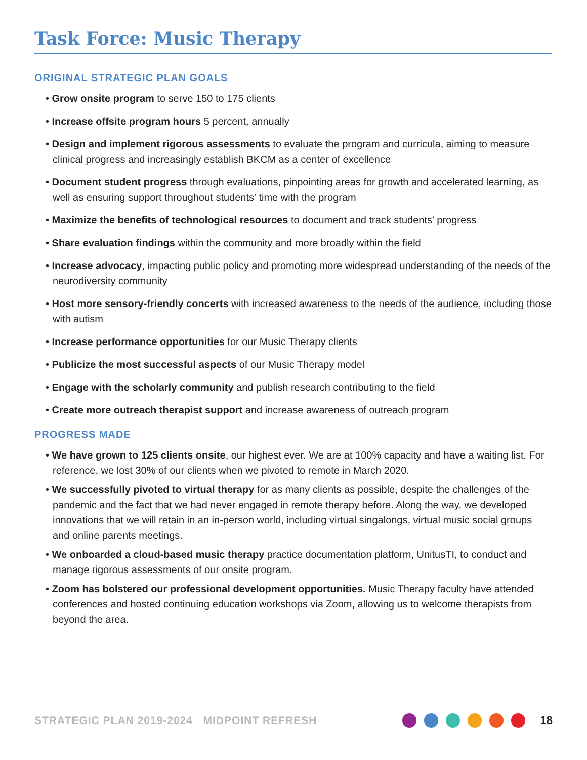Task Force: Music Therapy
ORIGINAL STRATEGIC PLAN GOALS
• Grow onsite program to serve 150 to 175 clients
• Increase offsite program hours 5 percent, annually
• Design and implement rigorous assessments to evaluate the program and curricula, aiming to measure clinical progress and increasingly establish BKCM as a center of excellence
• Document student progress through evaluations, pinpointing areas for growth and accelerated learning, as well as ensuring support throughout students' time with the program
• Maximize the benefits of technological resources to document and track students' progress
• Share evaluation findings within the community and more broadly within the field
• Increase advocacy, impacting public policy and promoting more widespread understanding of the needs of the neurodiversity community
• Host more sensory-friendly concerts with increased awareness to the needs of the audience, including those with autism
• Increase performance opportunities for our Music Therapy clients
• Publicize the most successful aspects of our Music Therapy model
• Engage with the scholarly community and publish research contributing to the field
• Create more outreach therapist support and increase awareness of outreach program
PROGRESS MADE
• We have grown to 125 clients onsite, our highest ever. We are at 100% capacity and have a waiting list. For reference, we lost 30% of our clients when we pivoted to remote in March 2020.
• We successfully pivoted to virtual therapy for as many clients as possible, despite the challenges of the pandemic and the fact that we had never engaged in remote therapy before. Along the way, we developed innovations that we will retain in an in-person world, including virtual singalongs, virtual music social groups and online parents meetings.
• We onboarded a cloud-based music therapy practice documentation platform, UnitusTI, to conduct and manage rigorous assessments of our onsite program.
• Zoom has bolstered our professional development opportunities. Music Therapy faculty have attended conferences and hosted continuing education workshops via Zoom, allowing us to welcome therapists from beyond the area.
STRATEGIC PLAN 2019-2024 MIDPOINT REFRESH 18